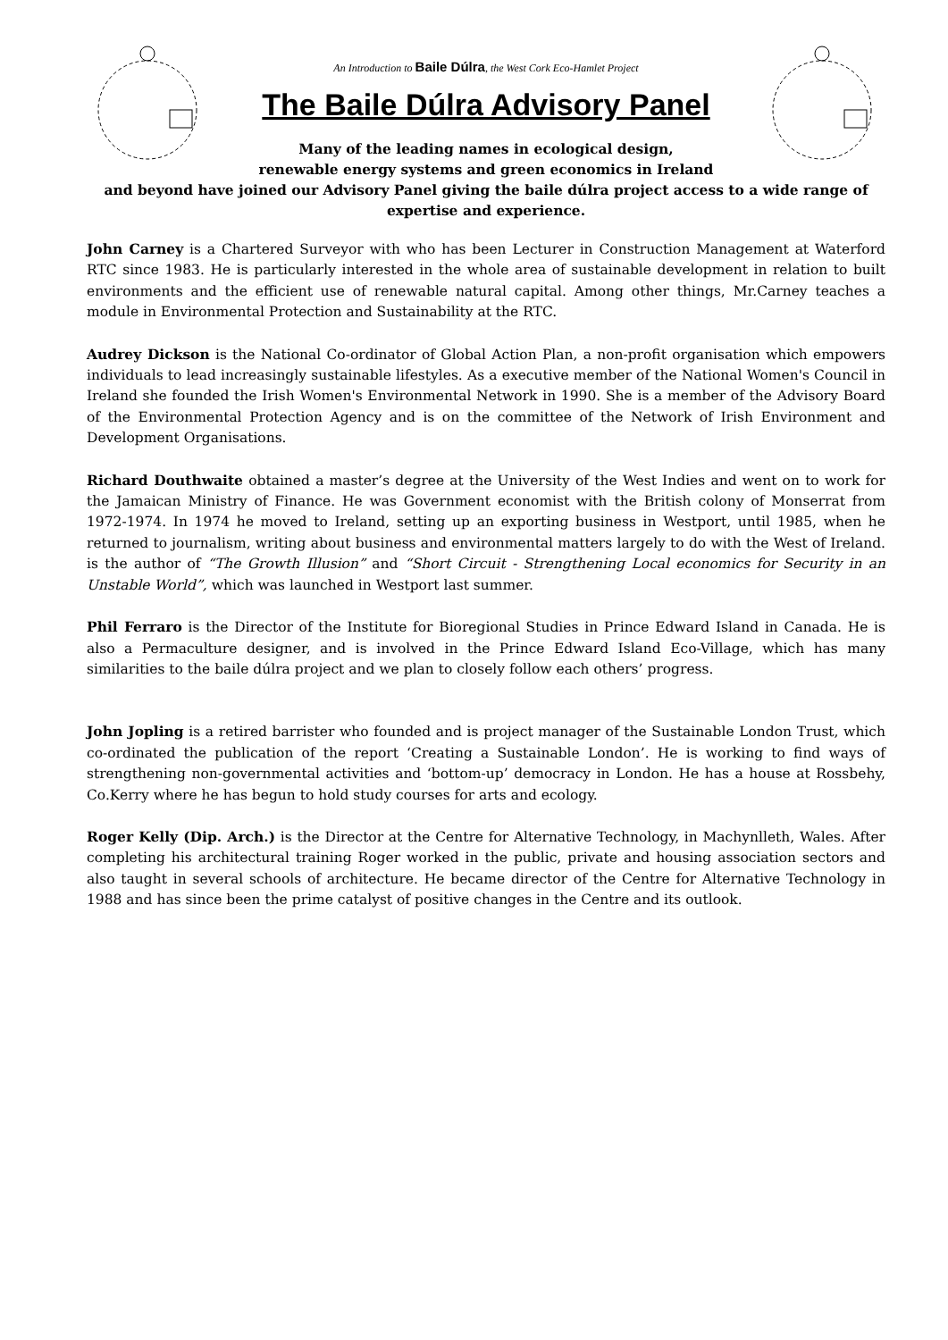An Introduction to Baile Dúlra, the West Cork Eco-Hamlet Project
The Baile Dúlra Advisory Panel
Many of the leading names in ecological design,
renewable energy systems and green economics in Ireland
and beyond have joined our Advisory Panel giving the baile dúlra project access to a wide range of expertise and experience.
John Carney is a Chartered Surveyor with who has been Lecturer in Construction Management at Waterford RTC since 1983. He is particularly interested in the whole area of sustainable development in relation to built environments and the efficient use of renewable natural capital. Among other things, Mr.Carney teaches a module in Environmental Protection and Sustainability at the RTC.
Audrey Dickson is the National Co-ordinator of Global Action Plan, a non-profit organisation which empowers individuals to lead increasingly sustainable lifestyles. As a executive member of the National Women's Council in Ireland she founded the Irish Women's Environmental Network in 1990. She is a member of the Advisory Board of the Environmental Protection Agency and is on the committee of the Network of Irish Environment and Development Organisations.
Richard Douthwaite obtained a master’s degree at the University of the West Indies and went on to work for the Jamaican Ministry of Finance. He was Government economist with the British colony of Monserrat from 1972-1974. In 1974 he moved to Ireland, setting up an exporting business in Westport, until 1985, when he returned to journalism, writing about business and environmental matters largely to do with the West of Ireland. is the author of “The Growth Illusion” and “Short Circuit - Strengthening Local economics for Security in an Unstable World”, which was launched in Westport last summer.
Phil Ferraro is the Director of the Institute for Bioregional Studies in Prince Edward Island in Canada. He is also a Permaculture designer, and is involved in the Prince Edward Island Eco-Village, which has many similarities to the baile dúlra project and we plan to closely follow each others’ progress.
John Jopling is a retired barrister who founded and is project manager of the Sustainable London Trust, which co-ordinated the publication of the report ‘Creating a Sustainable London’. He is working to find ways of strengthening non-governmental activities and ‘bottom-up’ democracy in London. He has a house at Rossbehy, Co.Kerry where he has begun to hold study courses for arts and ecology.
Roger Kelly (Dip. Arch.) is the Director at the Centre for Alternative Technology, in Machynlleth, Wales. After completing his architectural training Roger worked in the public, private and housing association sectors and also taught in several schools of architecture. He became director of the Centre for Alternative Technology in 1988 and has since been the prime catalyst of positive changes in the Centre and its outlook.